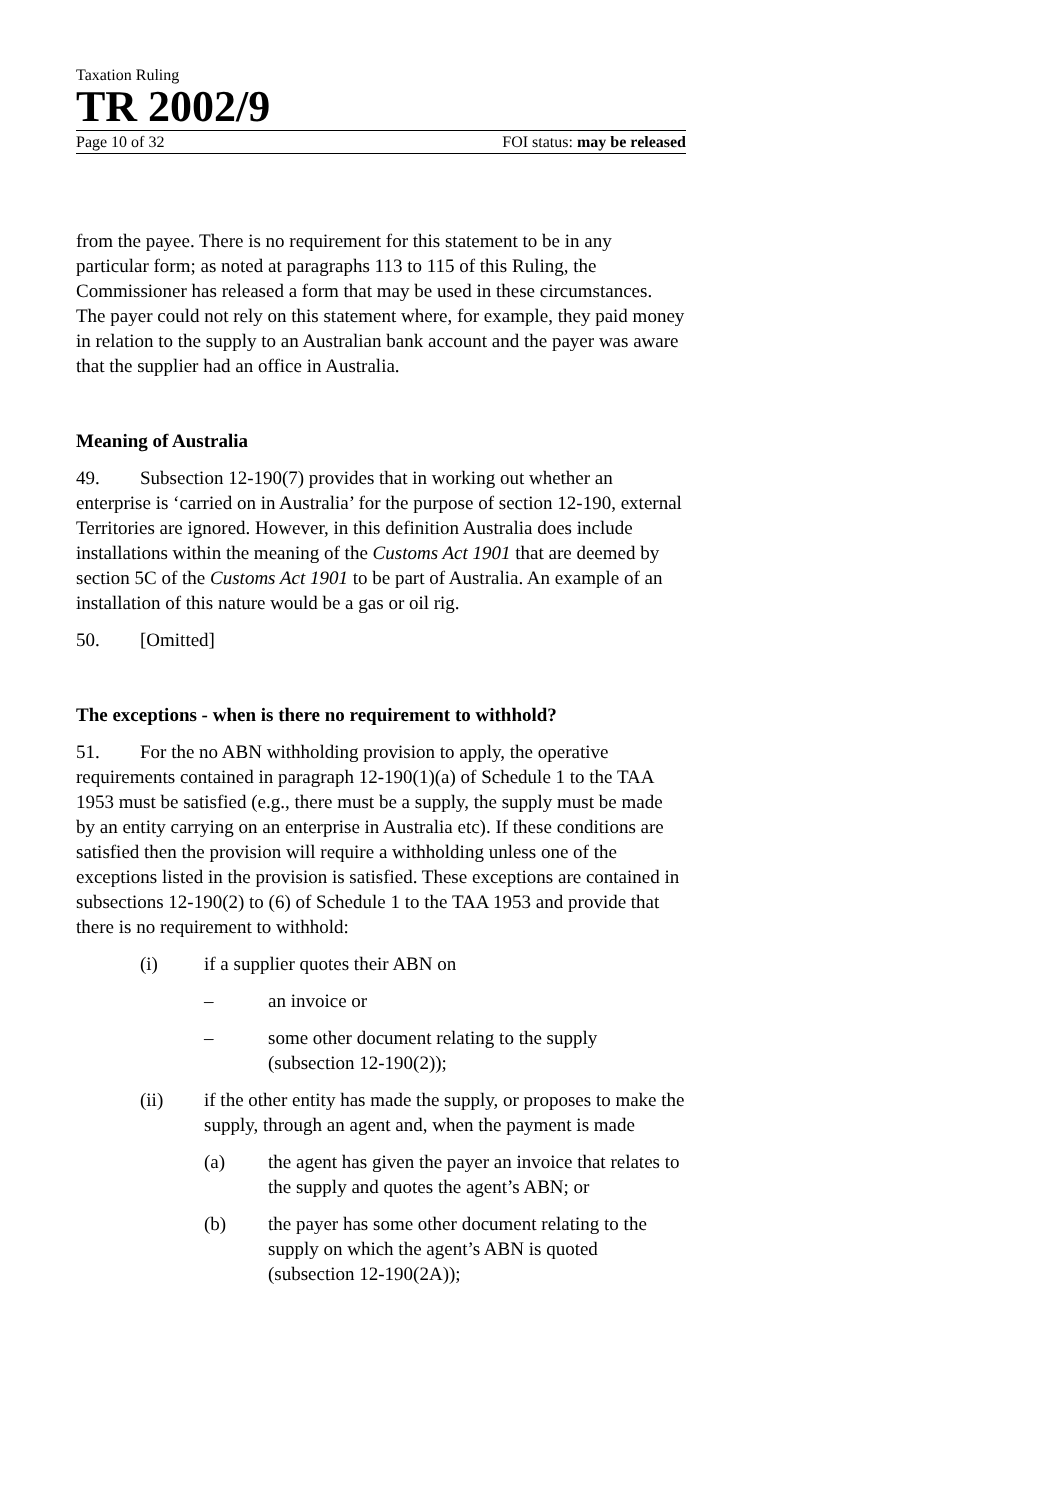Taxation Ruling
TR 2002/9
Page 10 of 32 FOI status: may be released
from the payee. There is no requirement for this statement to be in any particular form; as noted at paragraphs 113 to 115 of this Ruling, the Commissioner has released a form that may be used in these circumstances. The payer could not rely on this statement where, for example, they paid money in relation to the supply to an Australian bank account and the payer was aware that the supplier had an office in Australia.
Meaning of Australia
49. Subsection 12-190(7) provides that in working out whether an enterprise is ‘carried on in Australia’ for the purpose of section 12-190, external Territories are ignored. However, in this definition Australia does include installations within the meaning of the Customs Act 1901 that are deemed by section 5C of the Customs Act 1901 to be part of Australia. An example of an installation of this nature would be a gas or oil rig.
50. [Omitted]
The exceptions - when is there no requirement to withhold?
51. For the no ABN withholding provision to apply, the operative requirements contained in paragraph 12-190(1)(a) of Schedule 1 to the TAA 1953 must be satisfied (e.g., there must be a supply, the supply must be made by an entity carrying on an enterprise in Australia etc). If these conditions are satisfied then the provision will require a withholding unless one of the exceptions listed in the provision is satisfied. These exceptions are contained in subsections 12-190(2) to (6) of Schedule 1 to the TAA 1953 and provide that there is no requirement to withhold:
(i) if a supplier quotes their ABN on
– an invoice or
– some other document relating to the supply (subsection 12-190(2));
(ii) if the other entity has made the supply, or proposes to make the supply, through an agent and, when the payment is made
(a) the agent has given the payer an invoice that relates to the supply and quotes the agent’s ABN; or
(b) the payer has some other document relating to the supply on which the agent’s ABN is quoted (subsection 12-190(2A));